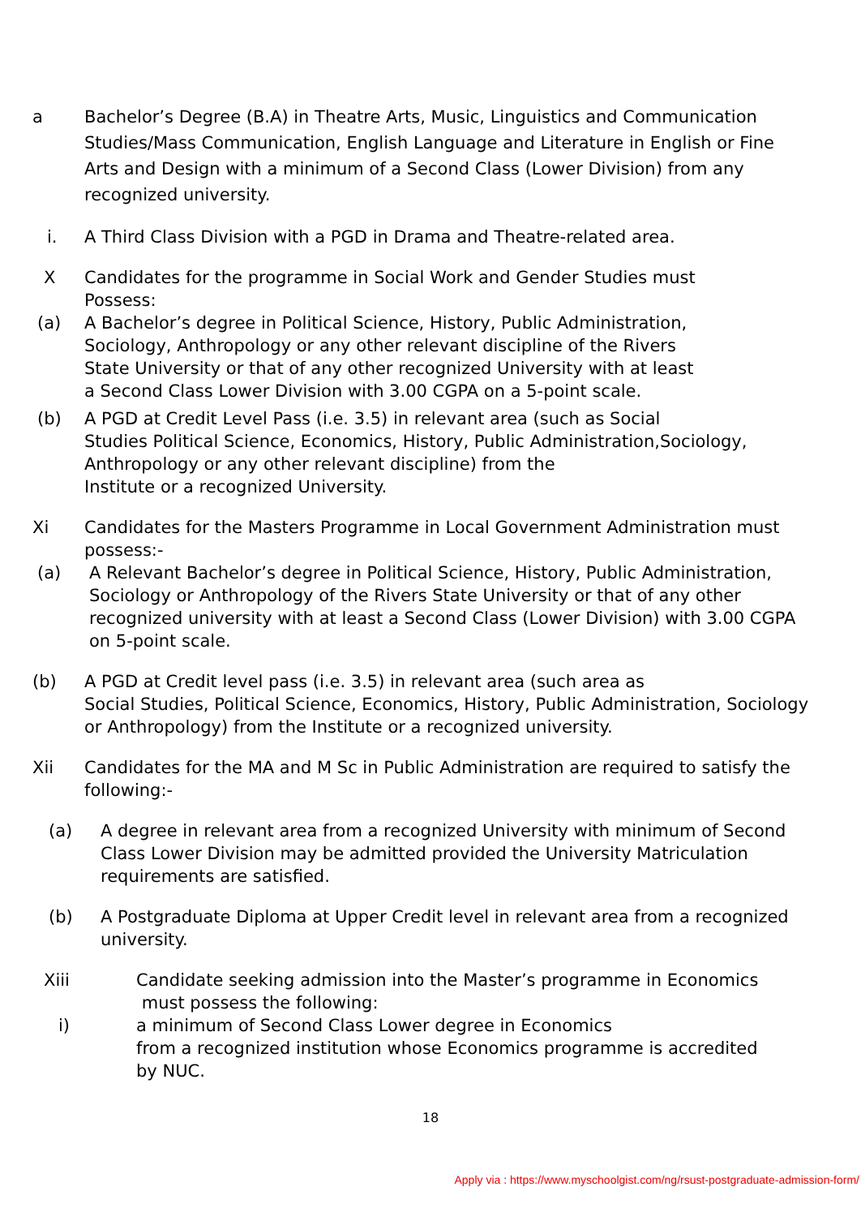a Bachelor’s Degree (B.A) in Theatre Arts, Music, Linguistics and Communication Studies/Mass Communication, English Language and Literature in English or Fine Arts and Design with a minimum of a Second Class (Lower Division) from any recognized university.
i. A Third Class Division with a PGD in Drama and Theatre-related area.
X Candidates for the programme in Social Work and Gender Studies must
Possess:
(a) A Bachelor’s degree in Political Science, History, Public Administration,
Sociology, Anthropology or any other relevant discipline of the Rivers
State University or that of any other recognized University with at least
a Second Class Lower Division with 3.00 CGPA on a 5-point scale.
(b) A PGD at Credit Level Pass (i.e. 3.5) in relevant area (such as Social
Studies Political Science, Economics, History, Public Administration,Sociology,
Anthropology or any other relevant discipline) from the
Institute or a recognized University.
Xi Candidates for the Masters Programme in Local Government Administration must possess:-
(a) A Relevant Bachelor’s degree in Political Science, History, Public Administration, Sociology or Anthropology of the Rivers State University or that of any other recognized university with at least a Second Class (Lower Division) with 3.00 CGPA on 5-point scale.
(b) A PGD at Credit level pass (i.e. 3.5) in relevant area (such area as
Social Studies, Political Science, Economics, History, Public Administration, Sociology or Anthropology) from the Institute or a recognized university.
Xii Candidates for the MA and M Sc in Public Administration are required to satisfy the following:-
(a) A degree in relevant area from a recognized University with minimum of Second Class Lower Division may be admitted provided the University Matriculation requirements are satisfied.
(b) A Postgraduate Diploma at Upper Credit level in relevant area from a recognized university.
Xiii Candidate seeking admission into the Master’s programme in Economics
must possess the following:
i) a minimum of Second Class Lower degree in Economics
from a recognized institution whose Economics programme is accredited
by NUC.
18
Apply via : https://www.myschoolgist.com/ng/rsust-postgraduate-admission-form/